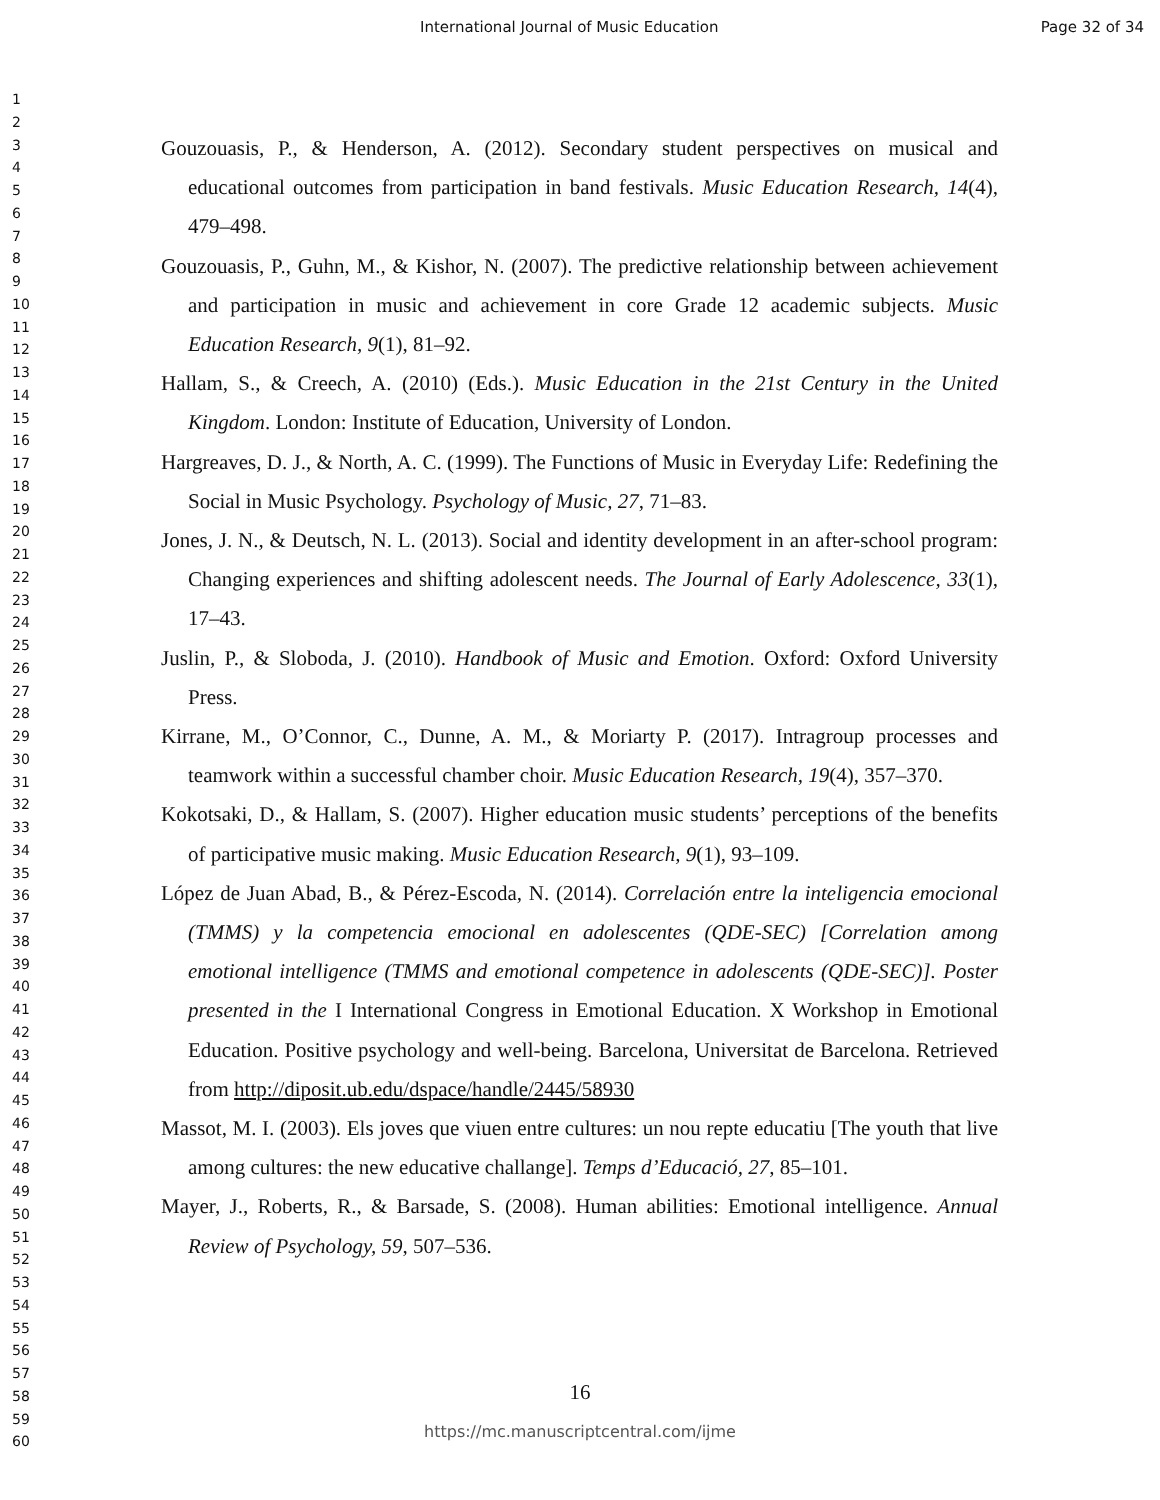International Journal of Music Education Page 32 of 34
1
2
3
4
5
6
7
8
9
10
11
12
13
14
15
16
17
18
19
20
21
22
23
24
25
26
27
28
29
30
31
32
33
34
35
36
37
38
39
40
41
42
43
44
45
46
47
48
49
50
51
52
53
54
55
56
57
58
59
60
Gouzouasis, P., & Henderson, A. (2012). Secondary student perspectives on musical and educational outcomes from participation in band festivals. Music Education Research, 14(4), 479–498.
Gouzouasis, P., Guhn, M., & Kishor, N. (2007). The predictive relationship between achievement and participation in music and achievement in core Grade 12 academic subjects. Music Education Research, 9(1), 81–92.
Hallam, S., & Creech, A. (2010) (Eds.). Music Education in the 21st Century in the United Kingdom. London: Institute of Education, University of London.
Hargreaves, D. J., & North, A. C. (1999). The Functions of Music in Everyday Life: Redefining the Social in Music Psychology. Psychology of Music, 27, 71–83.
Jones, J. N., & Deutsch, N. L. (2013). Social and identity development in an after-school program: Changing experiences and shifting adolescent needs. The Journal of Early Adolescence, 33(1), 17–43.
Juslin, P., & Sloboda, J. (2010). Handbook of Music and Emotion. Oxford: Oxford University Press.
Kirrane, M., O’Connor, C., Dunne, A. M., & Moriarty P. (2017). Intragroup processes and teamwork within a successful chamber choir. Music Education Research, 19(4), 357–370.
Kokotsaki, D., & Hallam, S. (2007). Higher education music students’ perceptions of the benefits of participative music making. Music Education Research, 9(1), 93–109.
López de Juan Abad, B., & Pérez-Escoda, N. (2014). Correlación entre la inteligencia emocional (TMMS) y la competencia emocional en adolescentes (QDE-SEC) [Correlation among emotional intelligence (TMMS and emotional competence in adolescents (QDE-SEC)]. Poster presented in the I International Congress in Emotional Education. X Workshop in Emotional Education. Positive psychology and well-being. Barcelona, Universitat de Barcelona. Retrieved from http://diposit.ub.edu/dspace/handle/2445/58930
Massot, M. I. (2003). Els joves que viuen entre cultures: un nou repte educatiu [The youth that live among cultures: the new educative challange]. Temps d’Educació, 27, 85–101.
Mayer, J., Roberts, R., & Barsade, S. (2008). Human abilities: Emotional intelligence. Annual Review of Psychology, 59, 507–536.
16
https://mc.manuscriptcentral.com/ijme